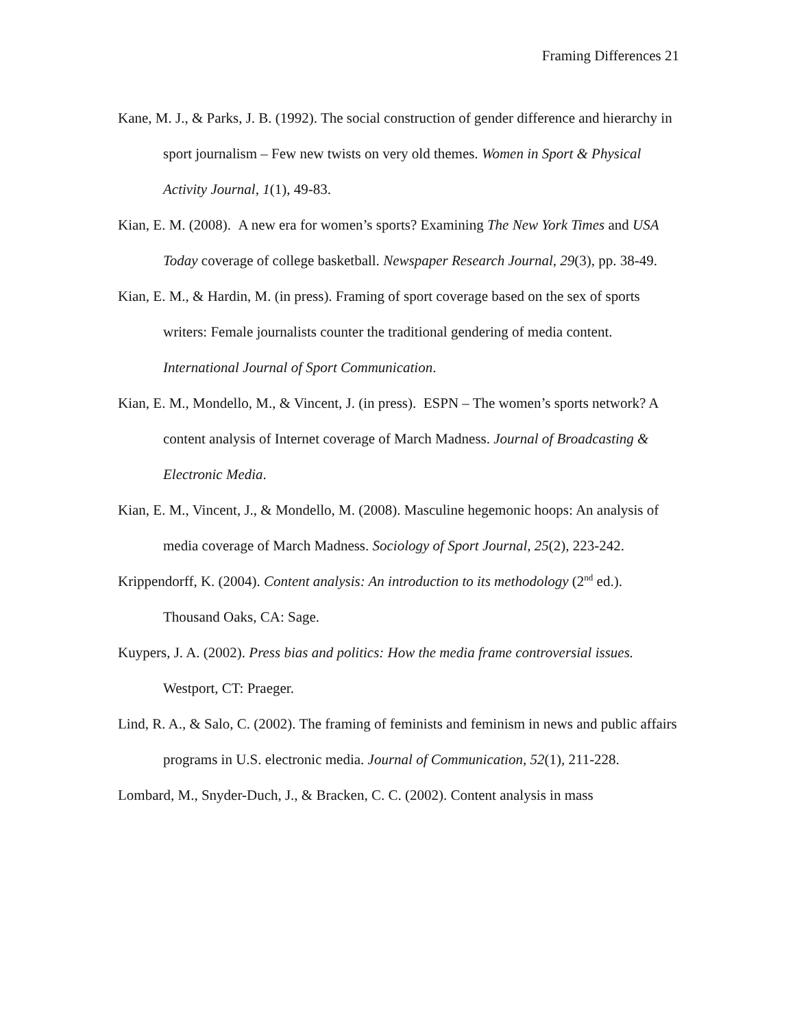Framing Differences 21
Kane, M. J., & Parks, J. B. (1992). The social construction of gender difference and hierarchy in sport journalism – Few new twists on very old themes. Women in Sport & Physical Activity Journal, 1(1), 49-83.
Kian, E. M. (2008). A new era for women’s sports? Examining The New York Times and USA Today coverage of college basketball. Newspaper Research Journal, 29(3), pp. 38-49.
Kian, E. M., & Hardin, M. (in press). Framing of sport coverage based on the sex of sports writers: Female journalists counter the traditional gendering of media content. International Journal of Sport Communication.
Kian, E. M., Mondello, M., & Vincent, J. (in press). ESPN – The women’s sports network? A content analysis of Internet coverage of March Madness. Journal of Broadcasting & Electronic Media.
Kian, E. M., Vincent, J., & Mondello, M. (2008). Masculine hegemonic hoops: An analysis of media coverage of March Madness. Sociology of Sport Journal, 25(2), 223-242.
Krippendorff, K. (2004). Content analysis: An introduction to its methodology (2<sup>nd</sup> ed.). Thousand Oaks, CA: Sage.
Kuypers, J. A. (2002). Press bias and politics: How the media frame controversial issues. Westport, CT: Praeger.
Lind, R. A., & Salo, C. (2002). The framing of feminists and feminism in news and public affairs programs in U.S. electronic media. Journal of Communication, 52(1), 211-228.
Lombard, M., Snyder-Duch, J., & Bracken, C. C. (2002). Content analysis in mass